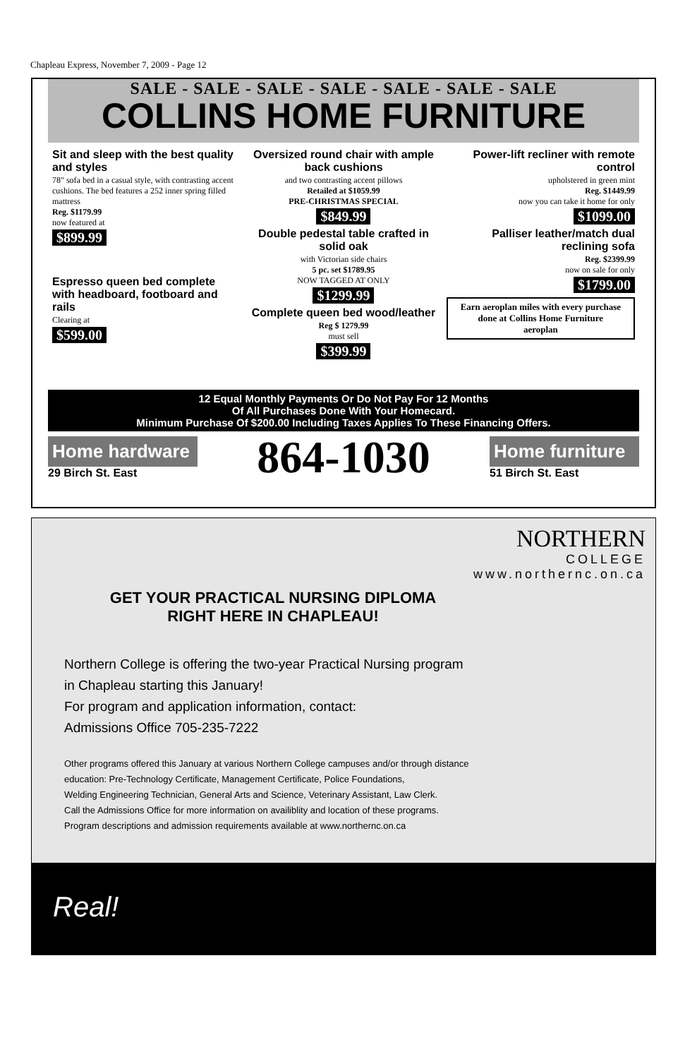Chapleau Express, November 7, 2009 - Page 12
SALE - SALE - SALE - SALE - SALE - SALE - SALE
COLLINS HOME FURNITURE
Sit and sleep with the best quality and styles
78" sofa bed in a casual style, with contrasting accent cushions. The bed features a 252 inner spring filled mattress
Reg. $1179.99
now featured at
$899.99
Espresso queen bed complete with headboard, footboard and rails
Clearing at
$599.00
Oversized round chair with ample back cushions
and two contrasting accent pillows
Retailed at $1059.99
PRE-CHRISTMAS SPECIAL
$849.99
Double pedestal table crafted in solid oak
with Victorian side chairs
5 pc. set $1789.95
NOW TAGGED AT ONLY
$1299.99
Complete queen bed wood/leather
Reg $ 1279.99
must sell
$399.99
Power-lift recliner with remote control
upholstered in green mint
Reg. $1449.99
now you can take it home for only
$1099.00
Palliser leather/match dual reclining sofa
Reg. $2399.99
now on sale for only
$1799.00
Earn aeroplan miles with every purchase done at Collins Home Furniture
aeroplan
12 Equal Monthly Payments Or Do Not Pay For 12 Months
Of All Purchases Done With Your Homecard.
Minimum Purchase Of $200.00 Including Taxes Applies To These Financing Offers.
Home hardware
29 Birch St. East
864-1030
Home furniture
51 Birch St. East
NORTHERN
COLLEGE
www.northernc.on.ca
GET YOUR PRACTICAL NURSING DIPLOMA
RIGHT HERE IN CHAPLEAU!
Northern College is offering the two-year Practical Nursing program
in Chapleau starting this January!
For program and application information, contact:
Admissions Office 705-235-7222
Other programs offered this January at various Northern College campuses and/or through distance
education: Pre-Technology Certificate, Management Certificate, Police Foundations,
Welding Engineering Technician, General Arts and Science, Veterinary Assistant, Law Clerk.
Call the Admissions Office for more information on availiblity and location of these programs.
Program descriptions and admission requirements available at www.northernc.on.ca
Real!